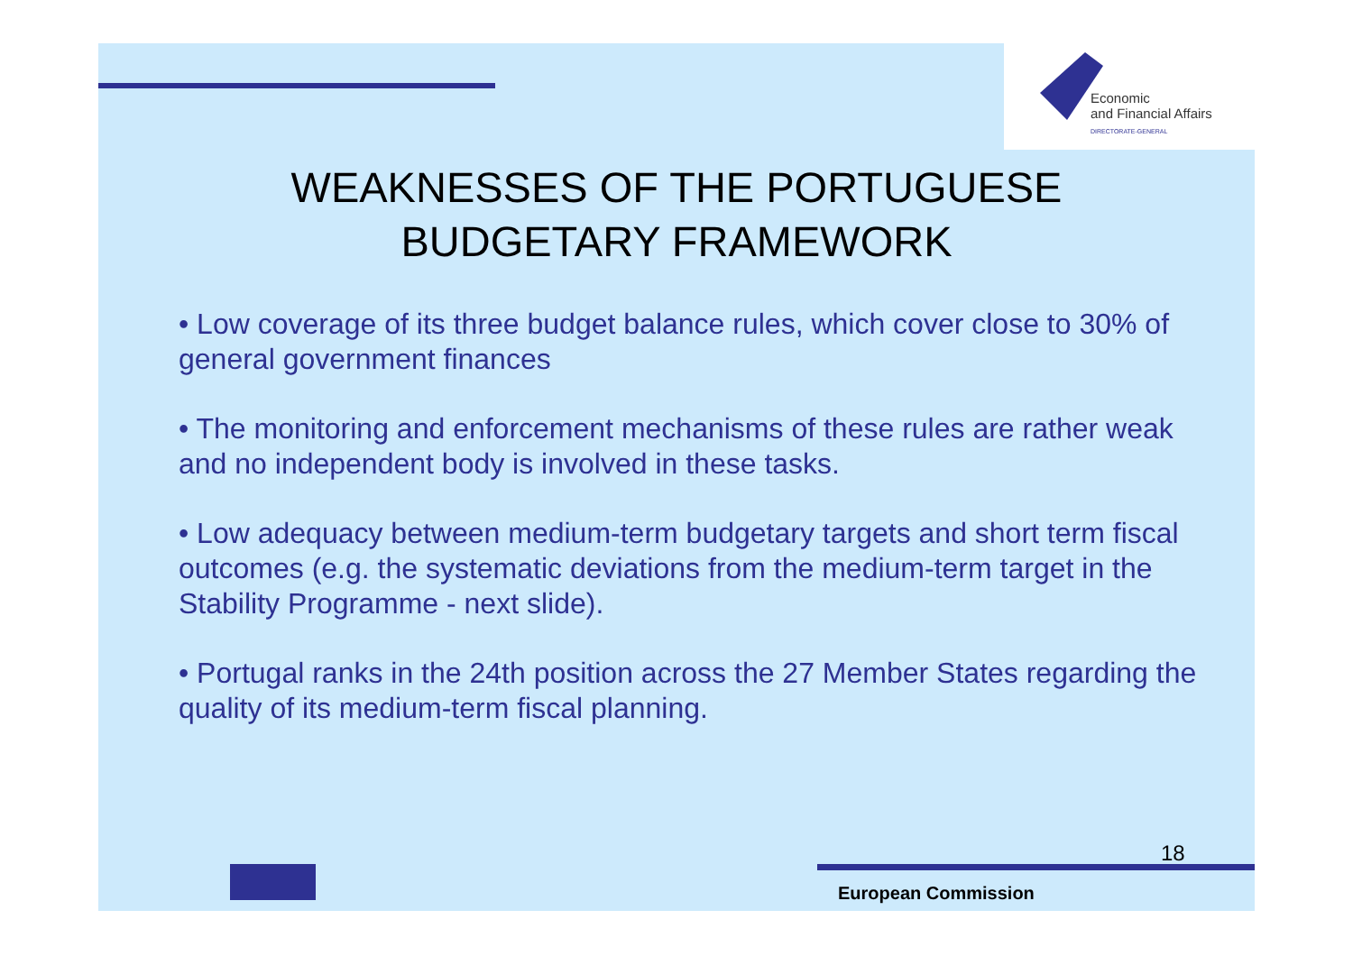Economic
and Financial Affairs
DIRECTORATE-GENERAL
WEAKNESSES OF THE PORTUGUESE
BUDGETARY FRAMEWORK
• Low coverage of its three budget balance rules, which cover close to 30% of general government finances
• The monitoring and enforcement mechanisms of these rules are rather weak and no independent body is involved in these tasks.
• Low adequacy between medium-term budgetary targets and short term fiscal outcomes (e.g. the systematic deviations from the medium-term target in the Stability Programme - next slide).
• Portugal ranks in the 24th position across the 27 Member States regarding the quality of its medium-term fiscal planning.
18
European Commission